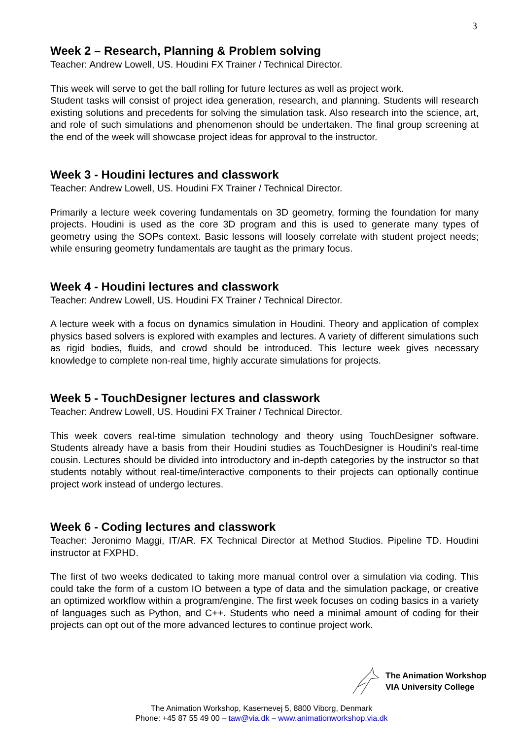3
Week 2 – Research, Planning & Problem solving
Teacher: Andrew Lowell, US. Houdini FX Trainer / Technical Director.
This week will serve to get the ball rolling for future lectures as well as project work.
Student tasks will consist of project idea generation, research, and planning. Students will research existing solutions and precedents for solving the simulation task. Also research into the science, art, and role of such simulations and phenomenon should be undertaken. The final group screening at the end of the week will showcase project ideas for approval to the instructor.
Week 3 - Houdini lectures and classwork
Teacher: Andrew Lowell, US. Houdini FX Trainer / Technical Director.
Primarily a lecture week covering fundamentals on 3D geometry, forming the foundation for many projects. Houdini is used as the core 3D program and this is used to generate many types of geometry using the SOPs context. Basic lessons will loosely correlate with student project needs; while ensuring geometry fundamentals are taught as the primary focus.
Week 4 - Houdini lectures and classwork
Teacher: Andrew Lowell, US. Houdini FX Trainer / Technical Director.
A lecture week with a focus on dynamics simulation in Houdini. Theory and application of complex physics based solvers is explored with examples and lectures. A variety of different simulations such as rigid bodies, fluids, and crowd should be introduced. This lecture week gives necessary knowledge to complete non-real time, highly accurate simulations for projects.
Week 5 - TouchDesigner lectures and classwork
Teacher: Andrew Lowell, US. Houdini FX Trainer / Technical Director.
This week covers real-time simulation technology and theory using TouchDesigner software. Students already have a basis from their Houdini studies as TouchDesigner is Houdini’s real-time cousin. Lectures should be divided into introductory and in-depth categories by the instructor so that students notably without real-time/interactive components to their projects can optionally continue project work instead of undergo lectures.
Week 6 - Coding lectures and classwork
Teacher: Jeronimo Maggi, IT/AR. FX Technical Director at Method Studios. Pipeline TD. Houdini instructor at FXPHD.
The first of two weeks dedicated to taking more manual control over a simulation via coding. This could take the form of a custom IO between a type of data and the simulation package, or creative an optimized workflow within a program/engine. The first week focuses on coding basics in a variety of languages such as Python, and C++. Students who need a minimal amount of coding for their projects can opt out of the more advanced lectures to continue project work.
The Animation Workshop
VIA University College
The Animation Workshop, Kasernevej 5, 8800 Viborg, Denmark
Phone: +45 87 55 49 00 – taw@via.dk – www.animationworkshop.via.dk